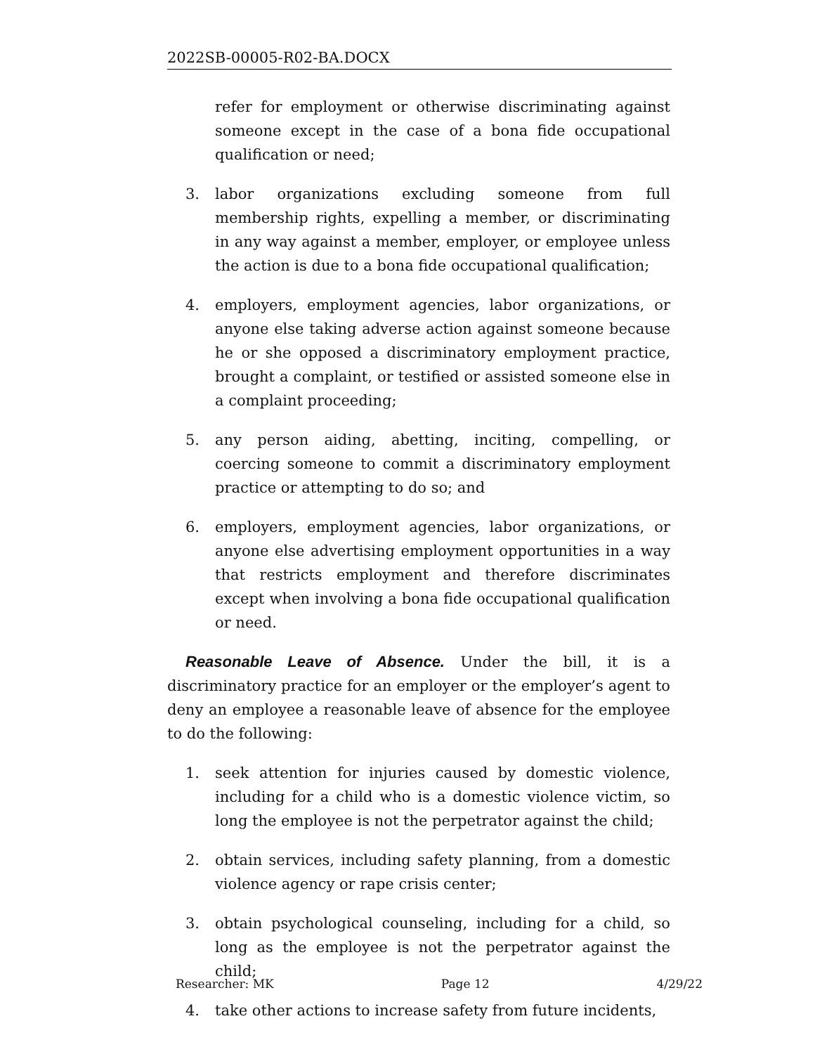2022SB-00005-R02-BA.DOCX
refer for employment or otherwise discriminating against someone except in the case of a bona fide occupational qualification or need;
3. labor organizations excluding someone from full membership rights, expelling a member, or discriminating in any way against a member, employer, or employee unless the action is due to a bona fide occupational qualification;
4. employers, employment agencies, labor organizations, or anyone else taking adverse action against someone because he or she opposed a discriminatory employment practice, brought a complaint, or testified or assisted someone else in a complaint proceeding;
5. any person aiding, abetting, inciting, compelling, or coercing someone to commit a discriminatory employment practice or attempting to do so; and
6. employers, employment agencies, labor organizations, or anyone else advertising employment opportunities in a way that restricts employment and therefore discriminates except when involving a bona fide occupational qualification or need.
Reasonable Leave of Absence. Under the bill, it is a discriminatory practice for an employer or the employer’s agent to deny an employee a reasonable leave of absence for the employee to do the following:
1. seek attention for injuries caused by domestic violence, including for a child who is a domestic violence victim, so long the employee is not the perpetrator against the child;
2. obtain services, including safety planning, from a domestic violence agency or rape crisis center;
3. obtain psychological counseling, including for a child, so long as the employee is not the perpetrator against the child;
4. take other actions to increase safety from future incidents,
Researcher: MK Page 12 4/29/22